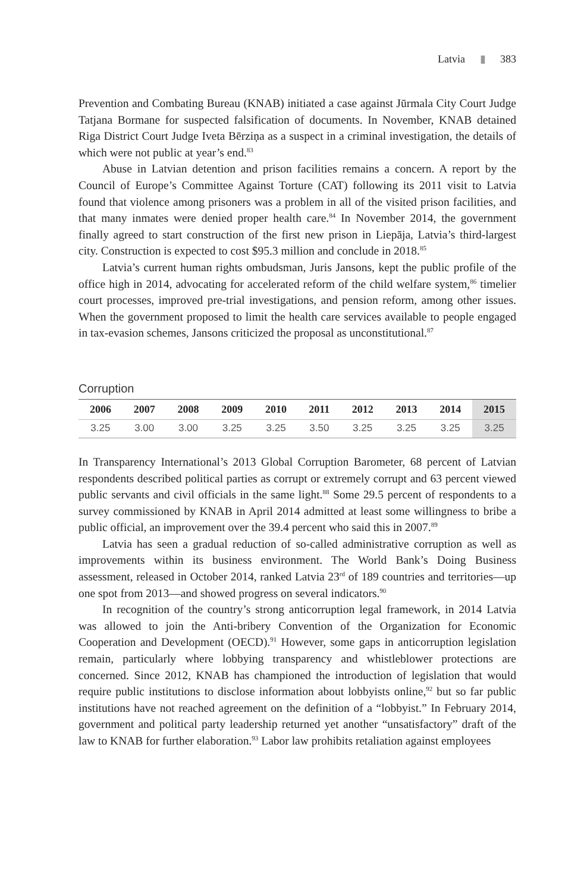Latvia ▮ 383
Prevention and Combating Bureau (KNAB) initiated a case against Jūrmala City Court Judge Tatjana Bormane for suspected falsification of documents. In November, KNAB detained Riga District Court Judge Iveta Bērziņa as a suspect in a criminal investigation, the details of which were not public at year’s end.<sup>83</sup>
Abuse in Latvian detention and prison facilities remains a concern. A report by the Council of Europe’s Committee Against Torture (CAT) following its 2011 visit to Latvia found that violence among prisoners was a problem in all of the visited prison facilities, and that many inmates were denied proper health care.<sup>84</sup> In November 2014, the government finally agreed to start construction of the first new prison in Liepāja, Latvia’s third-largest city. Construction is expected to cost $95.3 million and conclude in 2018.<sup>85</sup>
Latvia’s current human rights ombudsman, Juris Jansons, kept the public profile of the office high in 2014, advocating for accelerated reform of the child welfare system,<sup>86</sup> timelier court processes, improved pre-trial investigations, and pension reform, among other issues. When the government proposed to limit the health care services available to people engaged in tax-evasion schemes, Jansons criticized the proposal as unconstitutional.<sup>87</sup>
Corruption
| 2006 | 2007 | 2008 | 2009 | 2010 | 2011 | 2012 | 2013 | 2014 | 2015 |
| --- | --- | --- | --- | --- | --- | --- | --- | --- | --- |
| 3.25 | 3.00 | 3.00 | 3.25 | 3.25 | 3.50 | 3.25 | 3.25 | 3.25 | 3.25 |
In Transparency International’s 2013 Global Corruption Barometer, 68 percent of Latvian respondents described political parties as corrupt or extremely corrupt and 63 percent viewed public servants and civil officials in the same light.<sup>88</sup> Some 29.5 percent of respondents to a survey commissioned by KNAB in April 2014 admitted at least some willingness to bribe a public official, an improvement over the 39.4 percent who said this in 2007.<sup>89</sup>
Latvia has seen a gradual reduction of so-called administrative corruption as well as improvements within its business environment. The World Bank’s Doing Business assessment, released in October 2014, ranked Latvia 23<sup>rd</sup> of 189 countries and territories—up one spot from 2013—and showed progress on several indicators.<sup>90</sup>
In recognition of the country’s strong anticorruption legal framework, in 2014 Latvia was allowed to join the Anti-bribery Convention of the Organization for Economic Cooperation and Development (OECD).<sup>91</sup> However, some gaps in anticorruption legislation remain, particularly where lobbying transparency and whistleblower protections are concerned. Since 2012, KNAB has championed the introduction of legislation that would require public institutions to disclose information about lobbyists online,<sup>92</sup> but so far public institutions have not reached agreement on the definition of a “lobbyist.” In February 2014, government and political party leadership returned yet another “unsatisfactory” draft of the law to KNAB for further elaboration.<sup>93</sup> Labor law prohibits retaliation against employees